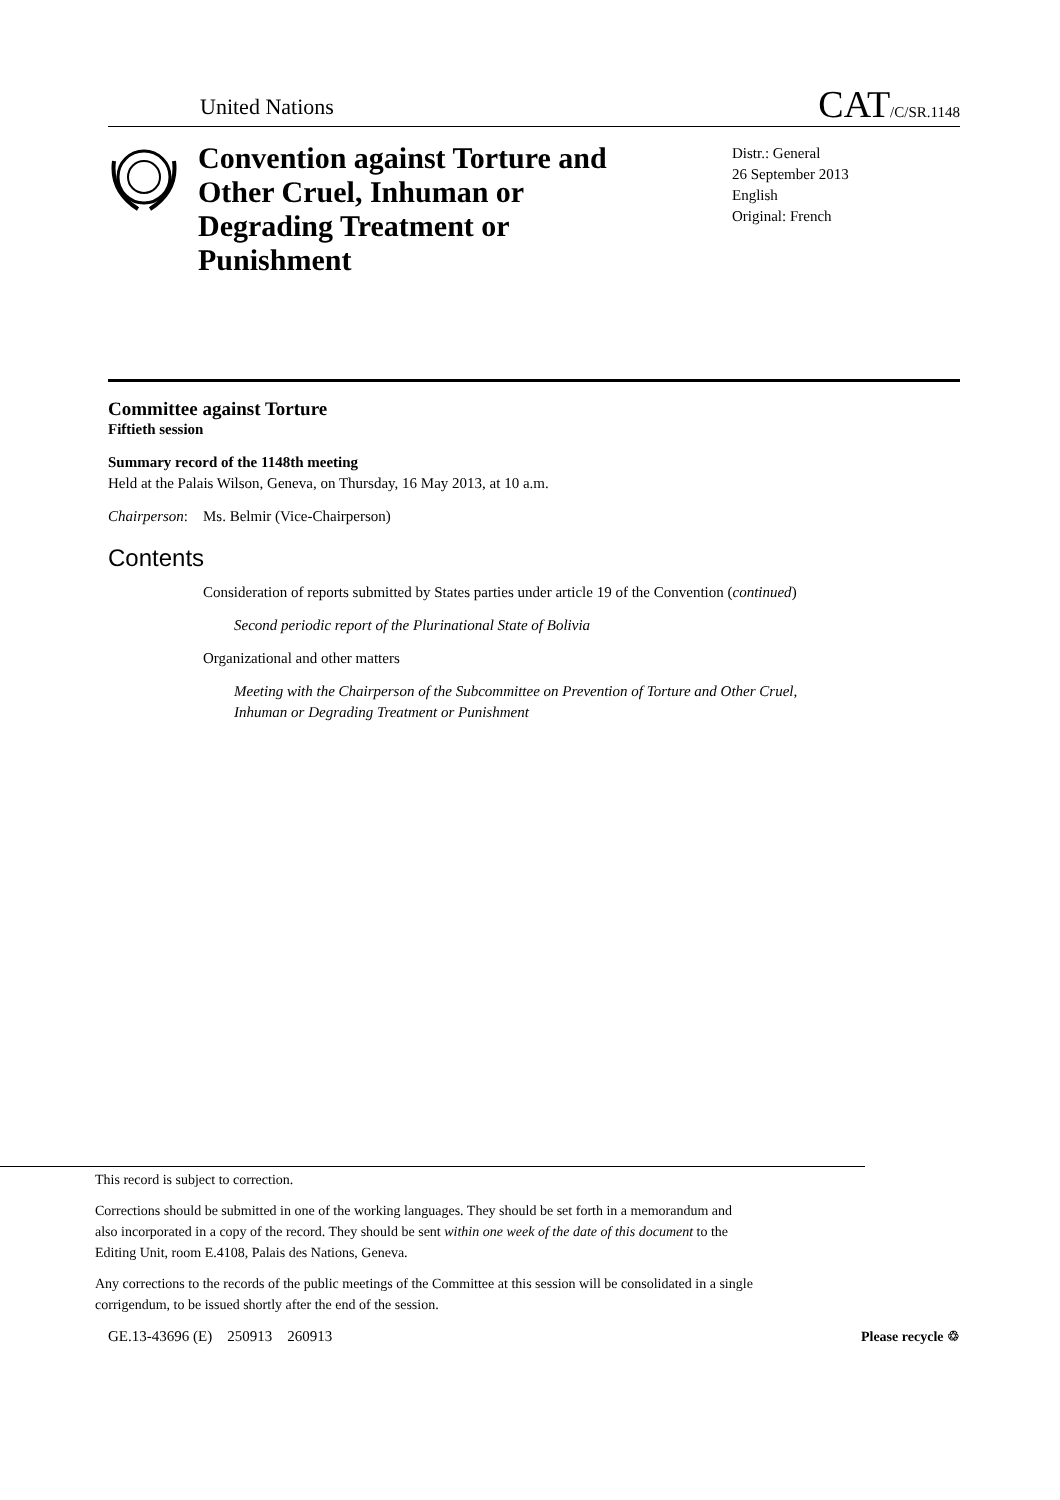United Nations CAT/C/SR.1148
Convention against Torture and Other Cruel, Inhuman or Degrading Treatment or Punishment
Distr.: General
26 September 2013
English
Original: French
Committee against Torture
Fiftieth session
Summary record of the 1148th meeting
Held at the Palais Wilson, Geneva, on Thursday, 16 May 2013, at 10 a.m.
Chairperson: Ms. Belmir (Vice-Chairperson)
Contents
Consideration of reports submitted by States parties under article 19 of the Convention (continued)
Second periodic report of the Plurinational State of Bolivia
Organizational and other matters
Meeting with the Chairperson of the Subcommittee on Prevention of Torture and Other Cruel, Inhuman or Degrading Treatment or Punishment
This record is subject to correction.
Corrections should be submitted in one of the working languages. They should be set forth in a memorandum and also incorporated in a copy of the record. They should be sent within one week of the date of this document to the Editing Unit, room E.4108, Palais des Nations, Geneva.
Any corrections to the records of the public meetings of the Committee at this session will be consolidated in a single corrigendum, to be issued shortly after the end of the session.
GE.13-43696 (E) 250913 260913
Please recycle ♲